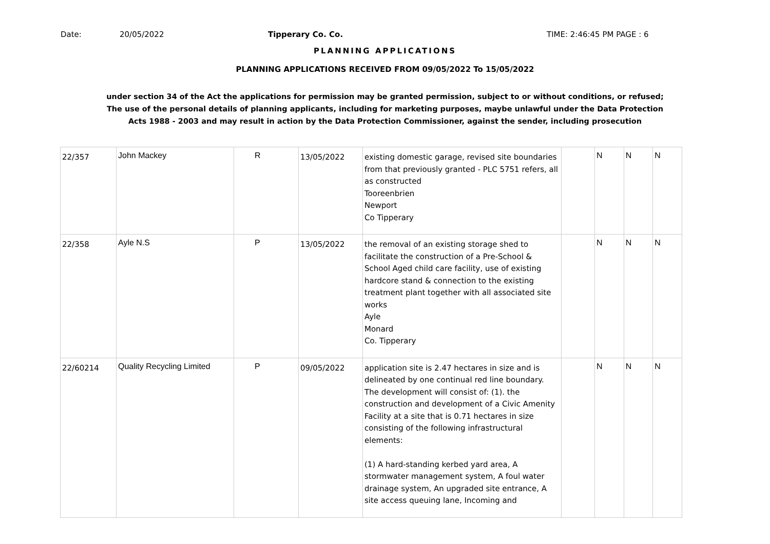Date: 20/05/2022 Tipperary Co. Co. TIME: 2:46:45 PM PAGE : 6
PLANNING APPLICATIONS
PLANNING APPLICATIONS RECEIVED FROM 09/05/2022 To 15/05/2022
under section 34 of the Act the applications for permission may be granted permission, subject to or without conditions, or refused;
The use of the personal details of planning applicants, including for marketing purposes, maybe unlawful under the Data Protection
Acts 1988 - 2003 and may result in action by the Data Protection Commissioner, against the sender, including prosecution
| 22/357 | John Mackey | R | 13/05/2022 | existing domestic garage, revised site boundaries from that previously granted - PLC 5751 refers, all as constructed Tooreenbrien Newport Co Tipperary | | N | N | N |
| 22/358 | Ayle N.S | P | 13/05/2022 | the removal of an existing storage shed to facilitate the construction of a Pre-School & School Aged child care facility, use of existing hardcore stand & connection to the existing treatment plant together with all associated site works Ayle Monard Co. Tipperary | | N | N | N |
| 22/60214 | Quality Recycling Limited | P | 09/05/2022 | application site is 2.47 hectares in size and is delineated by one continual red line boundary. The development will consist of: (1). the construction and development of a Civic Amenity Facility at a site that is 0.71 hectares in size consisting of the following infrastructural elements: (1) A hard-standing kerbed yard area, A stormwater management system, A foul water drainage system, An upgraded site entrance, A site access queuing lane, Incoming and | | N | N | N |